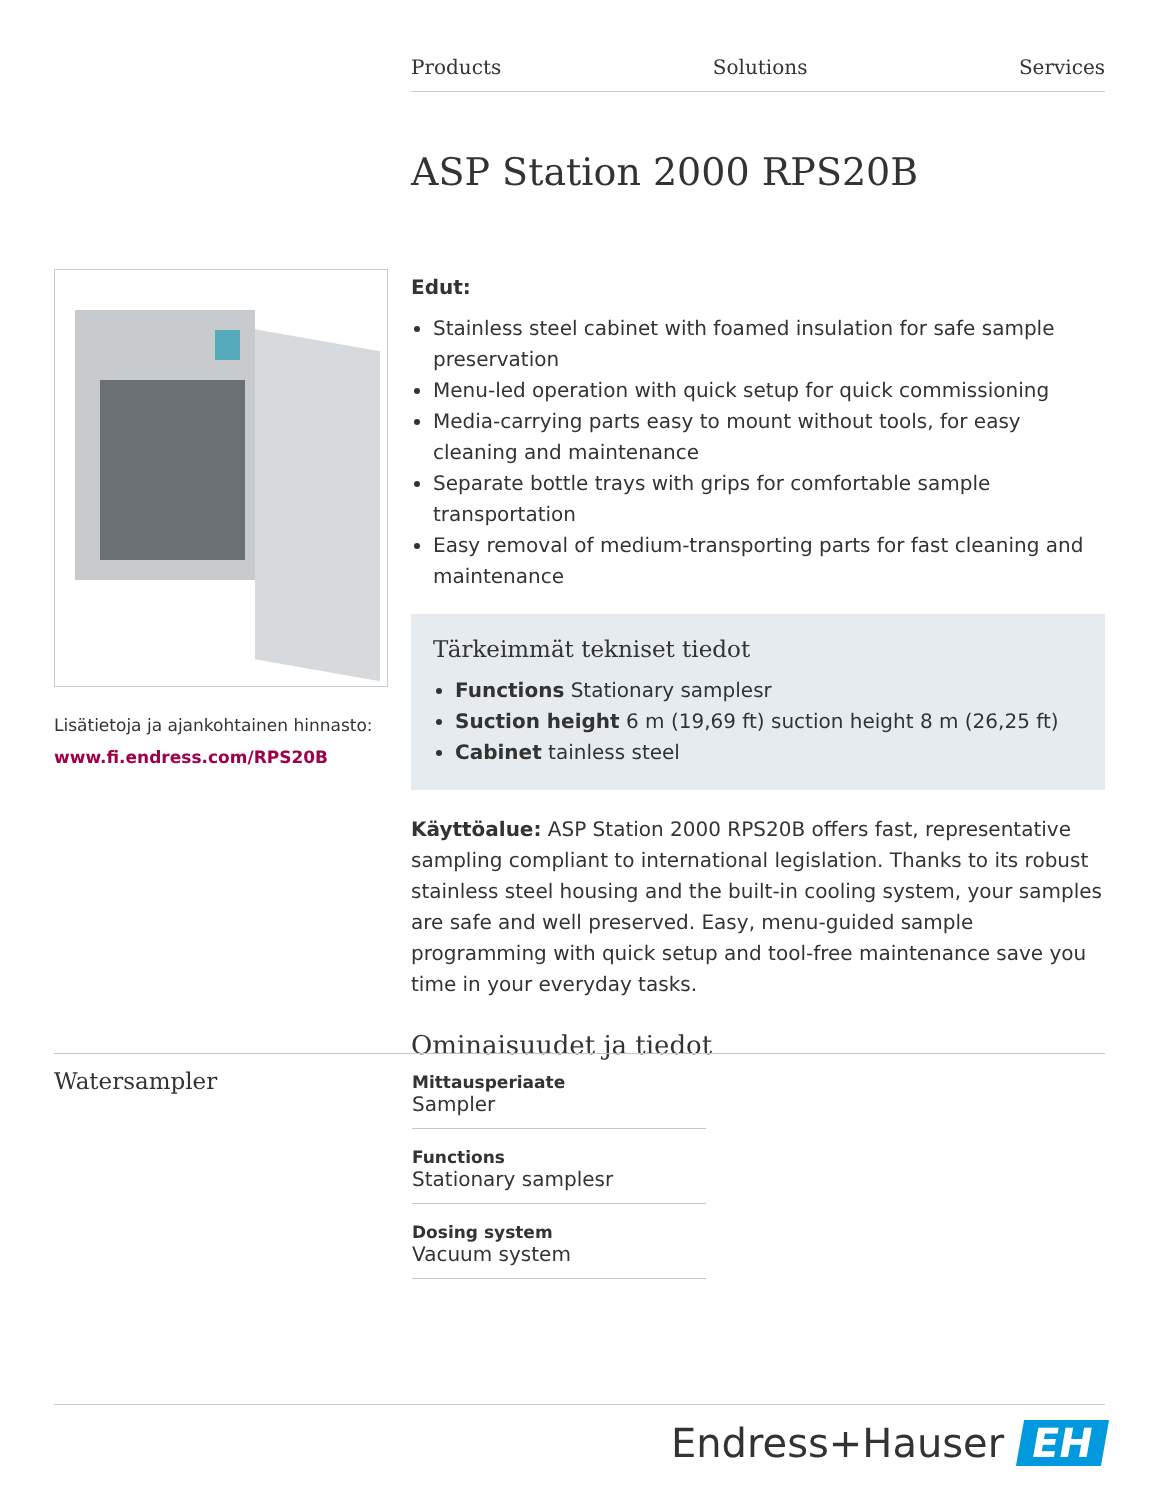Products Solutions Services
ASP Station 2000 RPS20B
Lisätietoja ja ajankohtainen hinnasto:
www.fi.endress.com/RPS20B
Edut:
Stainless steel cabinet with foamed insulation for safe sample preservation
Menu-led operation with quick setup for quick commissioning
Media-carrying parts easy to mount without tools, for easy cleaning and maintenance
Separate bottle trays with grips for comfortable sample transportation
Easy removal of medium-transporting parts for fast cleaning and maintenance
Tärkeimmät tekniset tiedot
Functions Stationary samplesr
Suction height 6 m (19,69 ft) suction height 8 m (26,25 ft)
Cabinet tainless steel
Käyttöalue: ASP Station 2000 RPS20B offers fast, representative sampling compliant to international legislation. Thanks to its robust stainless steel housing and the built-in cooling system, your samples are safe and well preserved. Easy, menu-guided sample programming with quick setup and tool-free maintenance save you time in your everyday tasks.
Ominaisuudet ja tiedot
Watersampler
Mittausperiaate
Sampler
Functions
Stationary samplesr
Dosing system
Vacuum system
Endress+Hauser EH